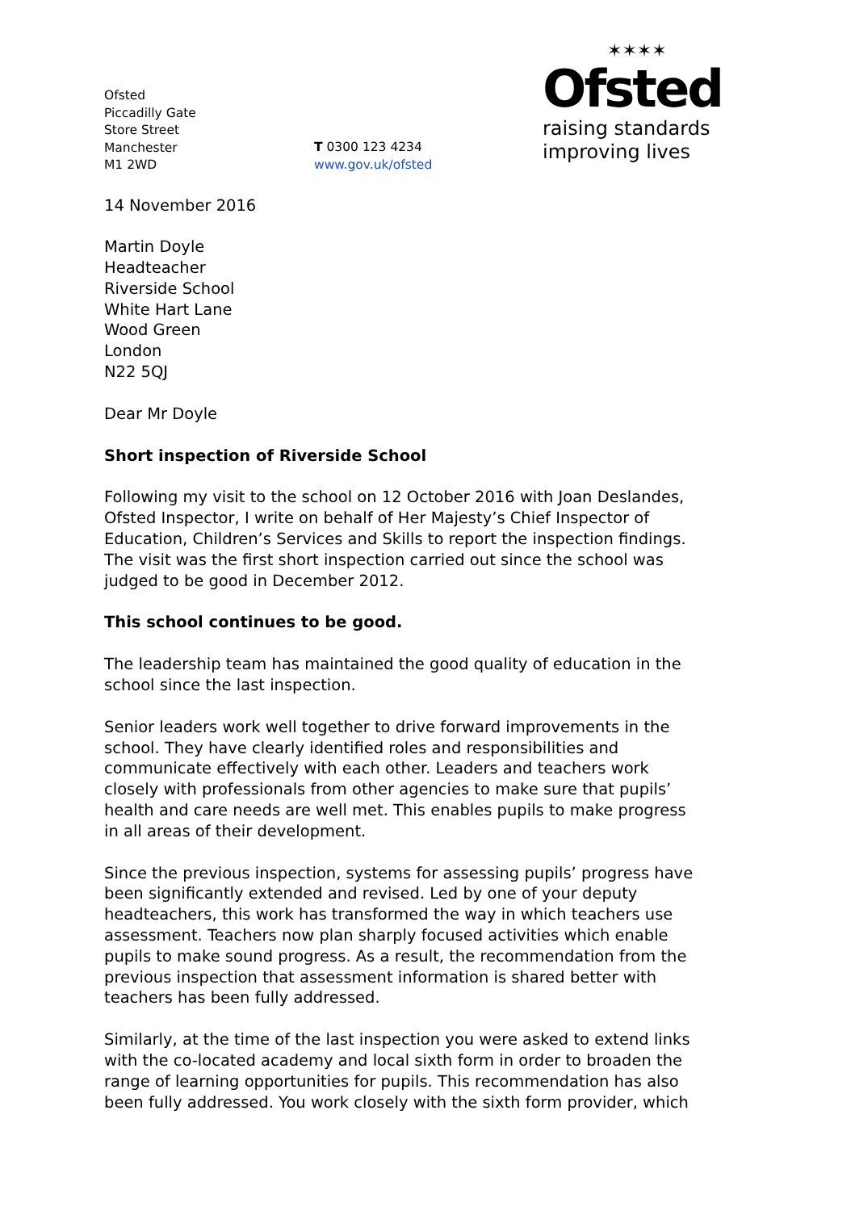✶✶✶✶
Ofsted
raising standards
improving lives
Ofsted
Piccadilly Gate
Store Street
Manchester
M1 2WD
T 0300 123 4234
www.gov.uk/ofsted
14 November 2016
Martin Doyle
Headteacher
Riverside School
White Hart Lane
Wood Green
London
N22 5QJ
Dear Mr Doyle
Short inspection of Riverside School
Following my visit to the school on 12 October 2016 with Joan Deslandes, Ofsted Inspector, I write on behalf of Her Majesty’s Chief Inspector of Education, Children’s Services and Skills to report the inspection findings. The visit was the first short inspection carried out since the school was judged to be good in December 2012.
This school continues to be good.
The leadership team has maintained the good quality of education in the school since the last inspection.
Senior leaders work well together to drive forward improvements in the school. They have clearly identified roles and responsibilities and communicate effectively with each other. Leaders and teachers work closely with professionals from other agencies to make sure that pupils’ health and care needs are well met. This enables pupils to make progress in all areas of their development.
Since the previous inspection, systems for assessing pupils’ progress have been significantly extended and revised. Led by one of your deputy headteachers, this work has transformed the way in which teachers use assessment. Teachers now plan sharply focused activities which enable pupils to make sound progress. As a result, the recommendation from the previous inspection that assessment information is shared better with teachers has been fully addressed.
Similarly, at the time of the last inspection you were asked to extend links with the co-located academy and local sixth form in order to broaden the range of learning opportunities for pupils. This recommendation has also been fully addressed. You work closely with the sixth form provider, which